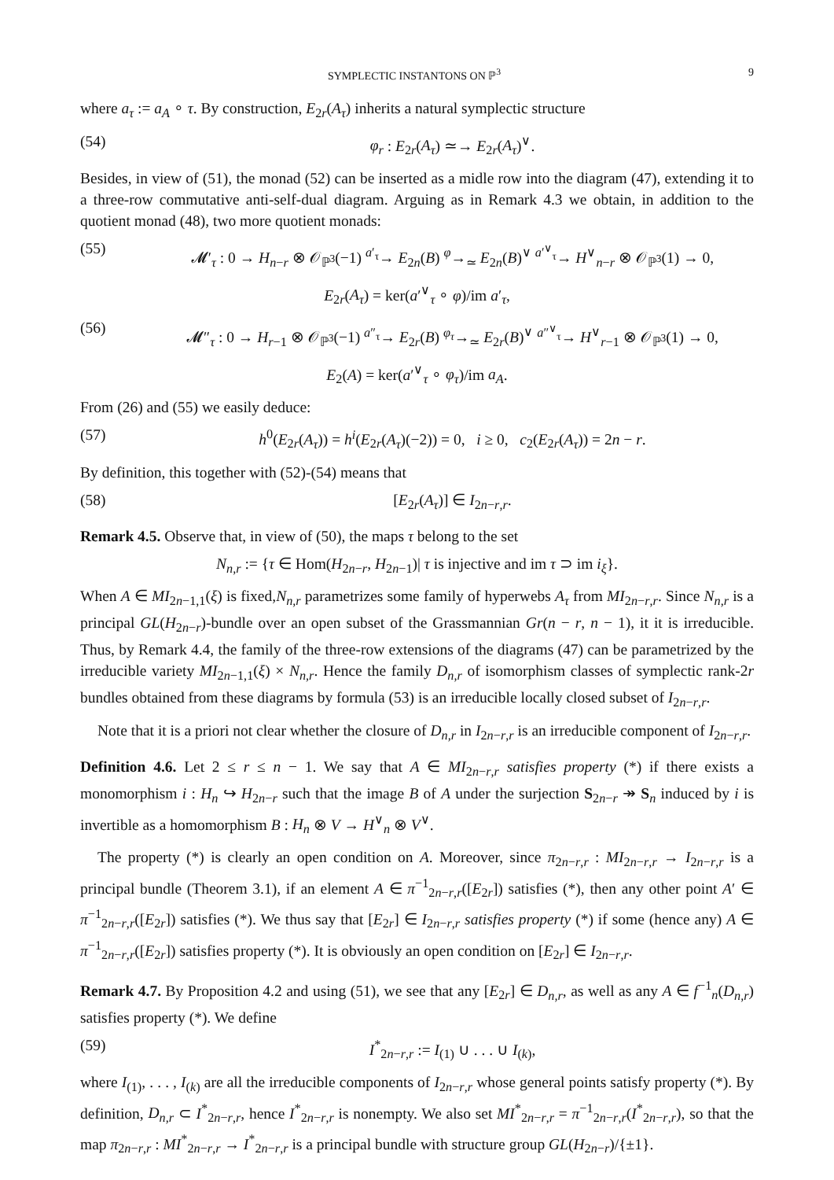SYMPLECTIC INSTANTONS ON ℙ<sup>3</sup> 9
where a<sub>τ</sub> := a<sub>A</sub> ∘ τ. By construction, E<sub>2r</sub>(A<sub>τ</sub>) inherits a natural symplectic structure
(54) φ<sub>r</sub> : E<sub>2r</sub>(A<sub>τ</sub>) ≃→ E<sub>2r</sub>(A<sub>τ</sub>)<sup>∨</sup>.
Besides, in view of (51), the monad (52) can be inserted as a midle row into the diagram (47), extending it to a three-row commutative anti-self-dual diagram. Arguing as in Remark 4.3 we obtain, in addition to the quotient monad (48), two more quotient monads:
(55) 𝓜′<sub>τ</sub> : 0 → H<sub>n−r</sub> ⊗ 𝒪<sub>ℙ<sup>3</sup></sub>(−1) <sup>a′<sub>τ</sub></sup>→ E<sub>2n</sub>(B) <sup>φ</sup>→<sub>≃</sub> E<sub>2n</sub>(B)<sup>∨</sup> <sup>a′<sup>∨</sup><sub>τ</sub></sup>→ H<sup>∨</sup><sub>n−r</sub> ⊗ 𝒪<sub>ℙ<sup>3</sup></sub>(1) → 0,
E<sub>2r</sub>(A<sub>τ</sub>) = ker(a′<sup>∨</sup><sub>τ</sub> ∘ φ)/im a′<sub>τ</sub>,
(56) 𝓜″<sub>τ</sub> : 0 → H<sub>r−1</sub> ⊗ 𝒪<sub>ℙ<sup>3</sup></sub>(−1) <sup>a″<sub>τ</sub></sup>→ E<sub>2r</sub>(B) <sup>φ<sub>τ</sub></sup>→<sub>≃</sub> E<sub>2r</sub>(B)<sup>∨</sup> <sup>a″<sup>∨</sup><sub>τ</sub></sup>→ H<sup>∨</sup><sub>r−1</sub> ⊗ 𝒪<sub>ℙ<sup>3</sup></sub>(1) → 0,
E<sub>2</sub>(A) = ker(a′<sup>∨</sup><sub>τ</sub> ∘ φ<sub>τ</sub>)/im a<sub>A</sub>.
From (26) and (55) we easily deduce:
(57) h<sup>0</sup>(E<sub>2r</sub>(A<sub>τ</sub>)) = h<sup>i</sup>(E<sub>2r</sub>(A<sub>τ</sub>)(−2)) = 0, i ≥ 0, c<sub>2</sub>(E<sub>2r</sub>(A<sub>τ</sub>)) = 2n − r.
By definition, this together with (52)-(54) means that
(58) [E<sub>2r</sub>(A<sub>τ</sub>)] ∈ I<sub>2n−r,r</sub>.
Remark 4.5. Observe that, in view of (50), the maps τ belong to the set
N<sub>n,r</sub> := {τ ∈ Hom(H<sub>2n−r</sub>, H<sub>2n−1</sub>)| τ is injective and im τ ⊃ im i<sub>ξ</sub>}.
When A ∈ MI<sub>2n−1,1</sub>(ξ) is fixed,N<sub>n,r</sub> parametrizes some family of hyperwebs A<sub>τ</sub> from MI<sub>2n−r,r</sub>. Since N<sub>n,r</sub> is a principal GL(H<sub>2n−r</sub>)-bundle over an open subset of the Grassmannian Gr(n − r, n − 1), it it is irreducible. Thus, by Remark 4.4, the family of the three-row extensions of the diagrams (47) can be parametrized by the irreducible variety MI<sub>2n−1,1</sub>(ξ) × N<sub>n,r</sub>. Hence the family D<sub>n,r</sub> of isomorphism classes of symplectic rank-2r bundles obtained from these diagrams by formula (53) is an irreducible locally closed subset of I<sub>2n−r,r</sub>.
Note that it is a priori not clear whether the closure of D<sub>n,r</sub> in I<sub>2n−r,r</sub> is an irreducible component of I<sub>2n−r,r</sub>.
Definition 4.6. Let 2 ≤ r ≤ n − 1. We say that A ∈ MI<sub>2n−r,r</sub> satisfies property (*) if there exists a monomorphism i : H<sub>n</sub> ↪ H<sub>2n−r</sub> such that the image B of A under the surjection S<sub>2n−r</sub> ↠ S<sub>n</sub> induced by i is invertible as a homomorphism B : H<sub>n</sub> ⊗ V → H<sup>∨</sup><sub>n</sub> ⊗ V<sup>∨</sup>.
The property (*) is clearly an open condition on A. Moreover, since π<sub>2n−r,r</sub> : MI<sub>2n−r,r</sub> → I<sub>2n−r,r</sub> is a principal bundle (Theorem 3.1), if an element A ∈ π<sup>−1</sup><sub>2n−r,r</sub>([E<sub>2r</sub>]) satisfies (*), then any other point A′ ∈ π<sup>−1</sup><sub>2n−r,r</sub>([E<sub>2r</sub>]) satisfies (*). We thus say that [E<sub>2r</sub>] ∈ I<sub>2n−r,r</sub> satisfies property (*) if some (hence any) A ∈ π<sup>−1</sup><sub>2n−r,r</sub>([E<sub>2r</sub>]) satisfies property (*). It is obviously an open condition on [E<sub>2r</sub>] ∈ I<sub>2n−r,r</sub>.
Remark 4.7. By Proposition 4.2 and using (51), we see that any [E<sub>2r</sub>] ∈ D<sub>n,r</sub>, as well as any A ∈ f<sup>−1</sup><sub>n</sub>(D<sub>n,r</sub>) satisfies property (*). We define
(59) I<sup>*</sup><sub>2n−r,r</sub> := I<sub>(1)</sub> ∪ . . . ∪ I<sub>(k)</sub>,
where I<sub>(1)</sub>, . . . , I<sub>(k)</sub> are all the irreducible components of I<sub>2n−r,r</sub> whose general points satisfy property (*). By definition, D<sub>n,r</sub> ⊂ I<sup>*</sup><sub>2n−r,r</sub>, hence I<sup>*</sup><sub>2n−r,r</sub> is nonempty. We also set MI<sup>*</sup><sub>2n−r,r</sub> = π<sup>−1</sup><sub>2n−r,r</sub>(I<sup>*</sup><sub>2n−r,r</sub>), so that the map π<sub>2n−r,r</sub> : MI<sup>*</sup><sub>2n−r,r</sub> → I<sup>*</sup><sub>2n−r,r</sub> is a principal bundle with structure group GL(H<sub>2n−r</sub>)/{±1}.